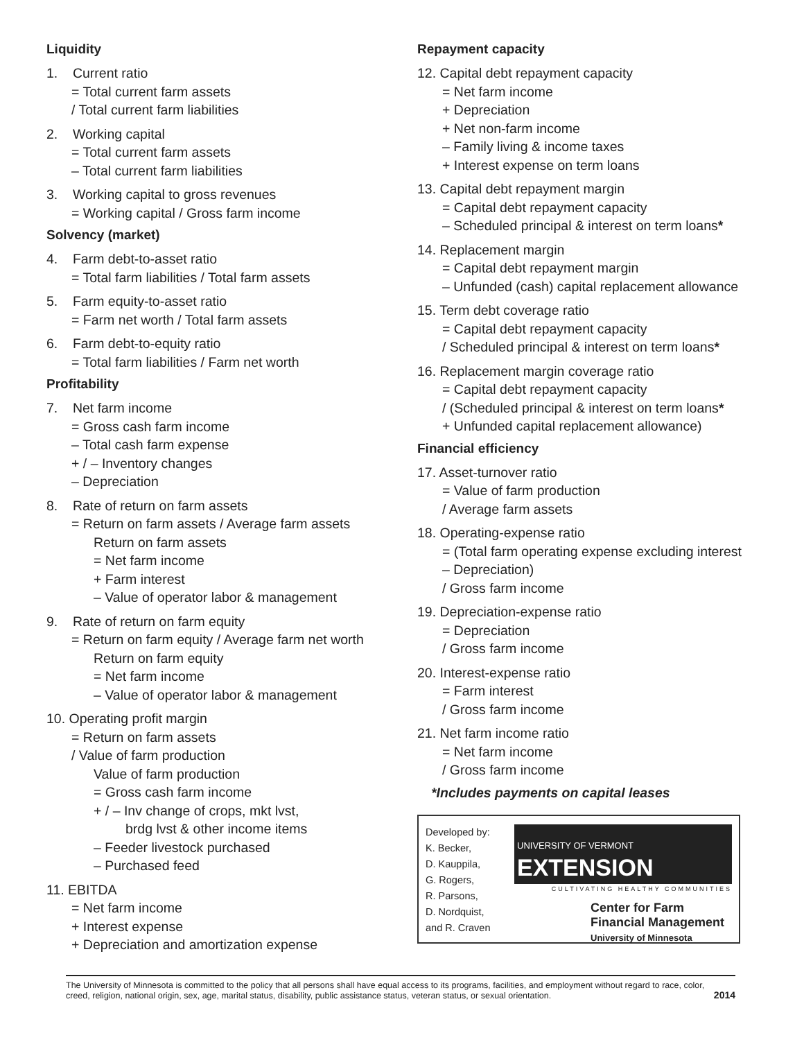Liquidity
1. Current ratio
= Total current farm assets
/ Total current farm liabilities
2. Working capital
= Total current farm assets
– Total current farm liabilities
3. Working capital to gross revenues
= Working capital / Gross farm income
Solvency (market)
4. Farm debt-to-asset ratio
= Total farm liabilities / Total farm assets
5. Farm equity-to-asset ratio
= Farm net worth / Total farm assets
6. Farm debt-to-equity ratio
= Total farm liabilities / Farm net worth
Profitability
7. Net farm income
= Gross cash farm income
– Total cash farm expense
+ / – Inventory changes
– Depreciation
8. Rate of return on farm assets
= Return on farm assets / Average farm assets
Return on farm assets
= Net farm income
+ Farm interest
– Value of operator labor & management
9. Rate of return on farm equity
= Return on farm equity / Average farm net worth
Return on farm equity
= Net farm income
– Value of operator labor & management
10. Operating profit margin
= Return on farm assets
/ Value of farm production
Value of farm production
= Gross cash farm income
+ / – Inv change of crops, mkt lvst,
brdg lvst & other income items
– Feeder livestock purchased
– Purchased feed
11. EBITDA
= Net farm income
+ Interest expense
+ Depreciation and amortization expense
Repayment capacity
12. Capital debt repayment capacity
= Net farm income
+ Depreciation
+ Net non-farm income
– Family living & income taxes
+ Interest expense on term loans
13. Capital debt repayment margin
= Capital debt repayment capacity
– Scheduled principal & interest on term loans*
14. Replacement margin
= Capital debt repayment margin
– Unfunded (cash) capital replacement allowance
15. Term debt coverage ratio
= Capital debt repayment capacity
/ Scheduled principal & interest on term loans*
16. Replacement margin coverage ratio
= Capital debt repayment capacity
/ (Scheduled principal & interest on term loans*
+ Unfunded capital replacement allowance)
Financial efficiency
17. Asset-turnover ratio
= Value of farm production
/ Average farm assets
18. Operating-expense ratio
= (Total farm operating expense excluding interest
– Depreciation)
/ Gross farm income
19. Depreciation-expense ratio
= Depreciation
/ Gross farm income
20. Interest-expense ratio
= Farm interest
/ Gross farm income
21. Net farm income ratio
= Net farm income
/ Gross farm income
*Includes payments on capital leases
Developed by:
K. Becker,
D. Kauppila,
G. Rogers,
R. Parsons,
D. Nordquist,
and R. Craven
UNIVERSITY OF VERMONT EXTENSION
CULTIVATING HEALTHY COMMUNITIES
Center for Farm
Financial Management
University of Minnesota
The University of Minnesota is committed to the policy that all persons shall have equal access to its programs, facilities, and employment without regard to race, color, creed, religion, national origin, sex, age, marital status, disability, public assistance status, veteran status, or sexual orientation.
2014